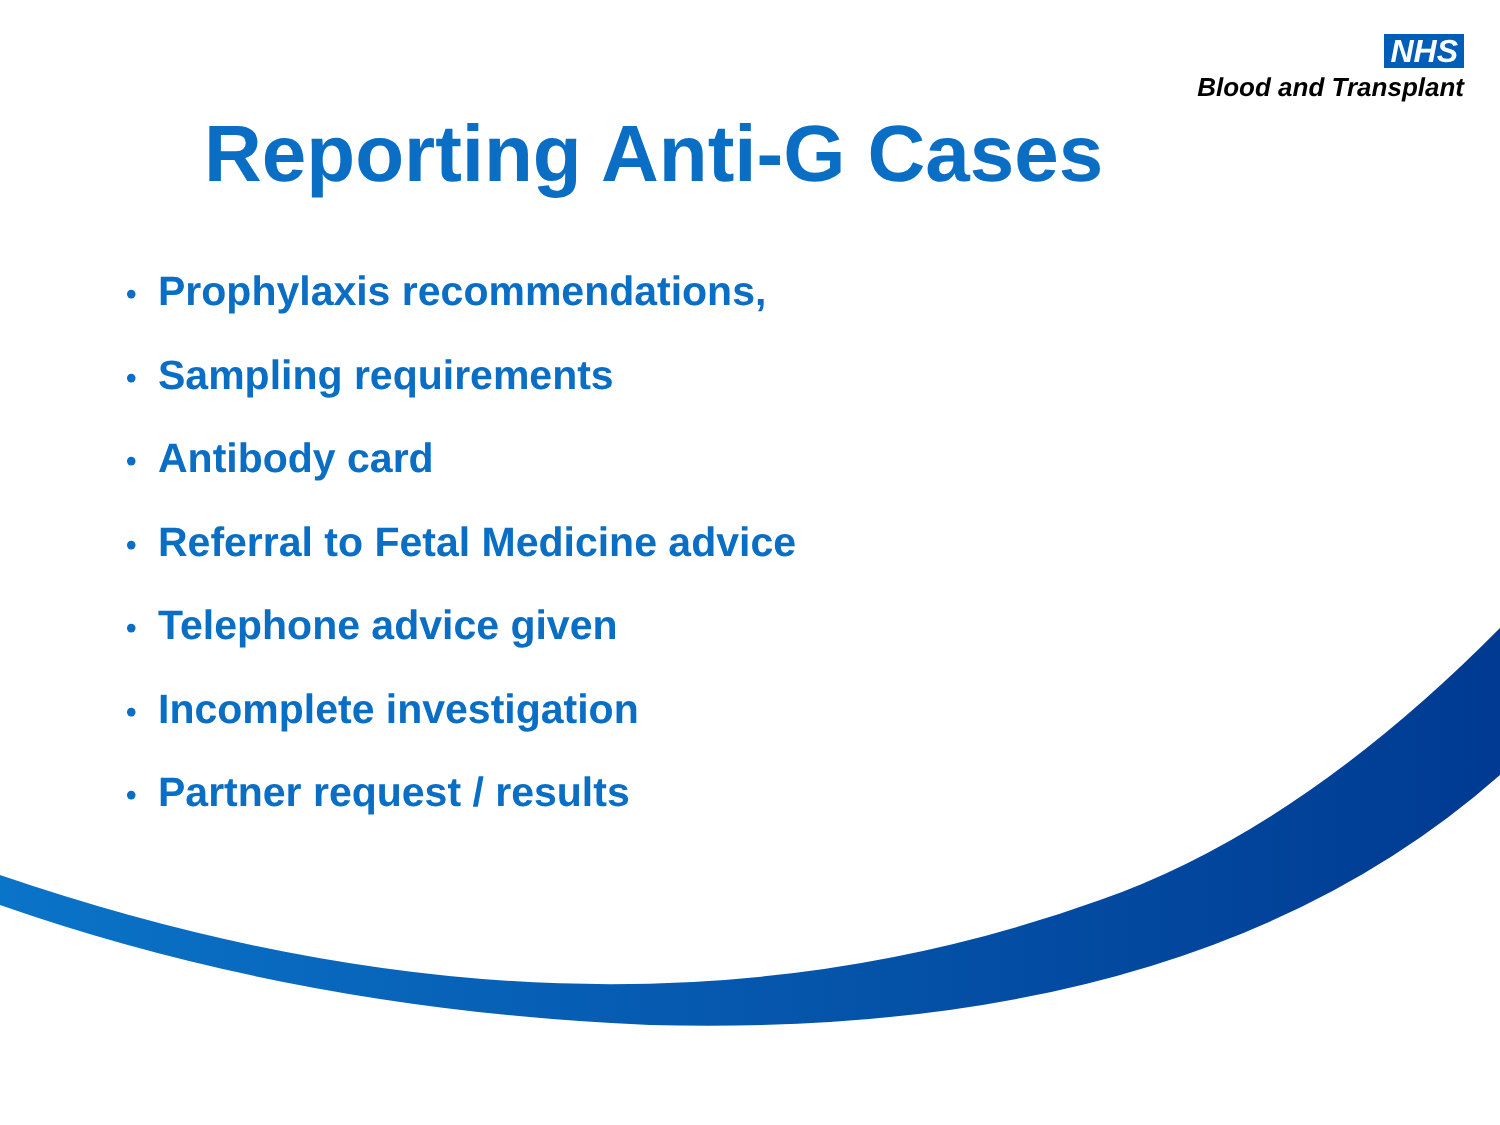NHS
Blood and Transplant
Reporting Anti-G Cases
• Prophylaxis recommendations,
• Sampling requirements
• Antibody card
• Referral to Fetal Medicine advice
• Telephone advice given
• Incomplete investigation
• Partner request / results